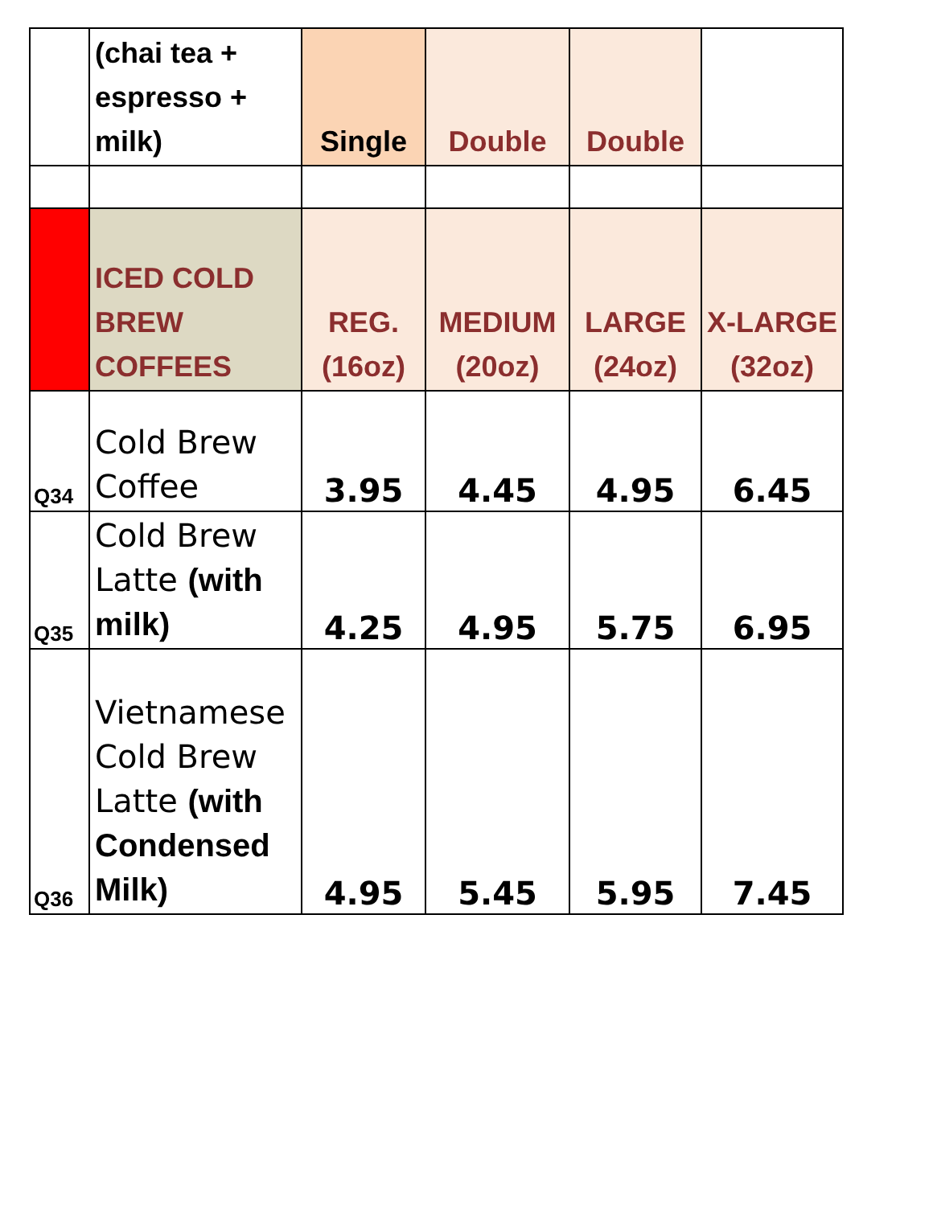| | (chai tea + espresso + milk) | Single | Double | Double | |
| | ICED COLD BREW COFFEES | REG. (16oz) | MEDIUM (20oz) | LARGE (24oz) | X-LARGE (32oz) |
| Q34 | Cold Brew Coffee | 3.95 | 4.45 | 4.95 | 6.45 |
| Q35 | Cold Brew Latte (with milk) | 4.25 | 4.95 | 5.75 | 6.95 |
| Q36 | Vietnamese Cold Brew Latte (with Condensed Milk) | 4.95 | 5.45 | 5.95 | 7.45 |